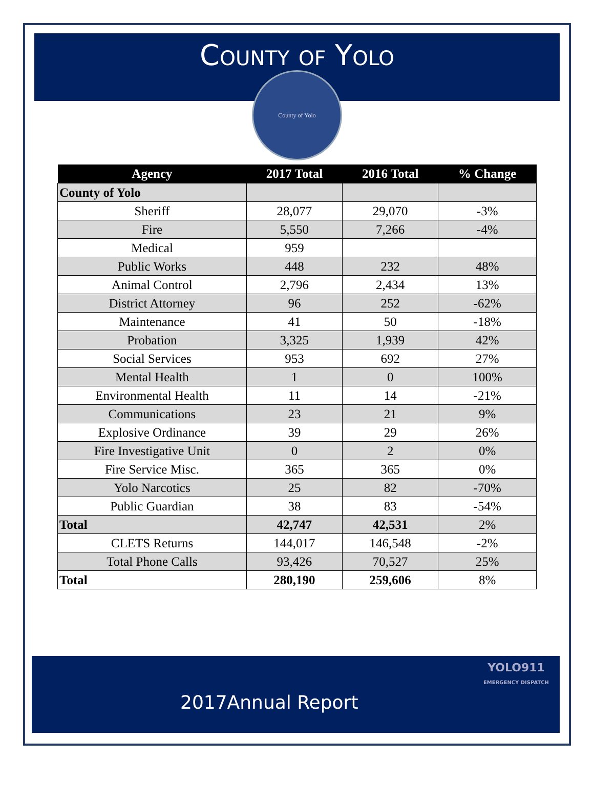County of Yolo
County of Yolo
| Agency | 2017 Total | 2016 Total | % Change |
| --- | --- | --- | --- |
| County of Yolo | | | |
| Sheriff | 28,077 | 29,070 | -3% |
| Fire | 5,550 | 7,266 | -4% |
| Medical | 959 | | |
| Public Works | 448 | 232 | 48% |
| Animal Control | 2,796 | 2,434 | 13% |
| District Attorney | 96 | 252 | -62% |
| Maintenance | 41 | 50 | -18% |
| Probation | 3,325 | 1,939 | 42% |
| Social Services | 953 | 692 | 27% |
| Mental Health | 1 | 0 | 100% |
| Environmental Health | 11 | 14 | -21% |
| Communications | 23 | 21 | 9% |
| Explosive Ordinance | 39 | 29 | 26% |
| Fire Investigative Unit | 0 | 2 | 0% |
| Fire Service Misc. | 365 | 365 | 0% |
| Yolo Narcotics | 25 | 82 | -70% |
| Public Guardian | 38 | 83 | -54% |
| Total | 42,747 | 42,531 | 2% |
| CLETS Returns | 144,017 | 146,548 | -2% |
| Total Phone Calls | 93,426 | 70,527 | 25% |
| Total | 280,190 | 259,606 | 8% |
2017Annual Report YOLO911
EMERGENCY DISPATCH